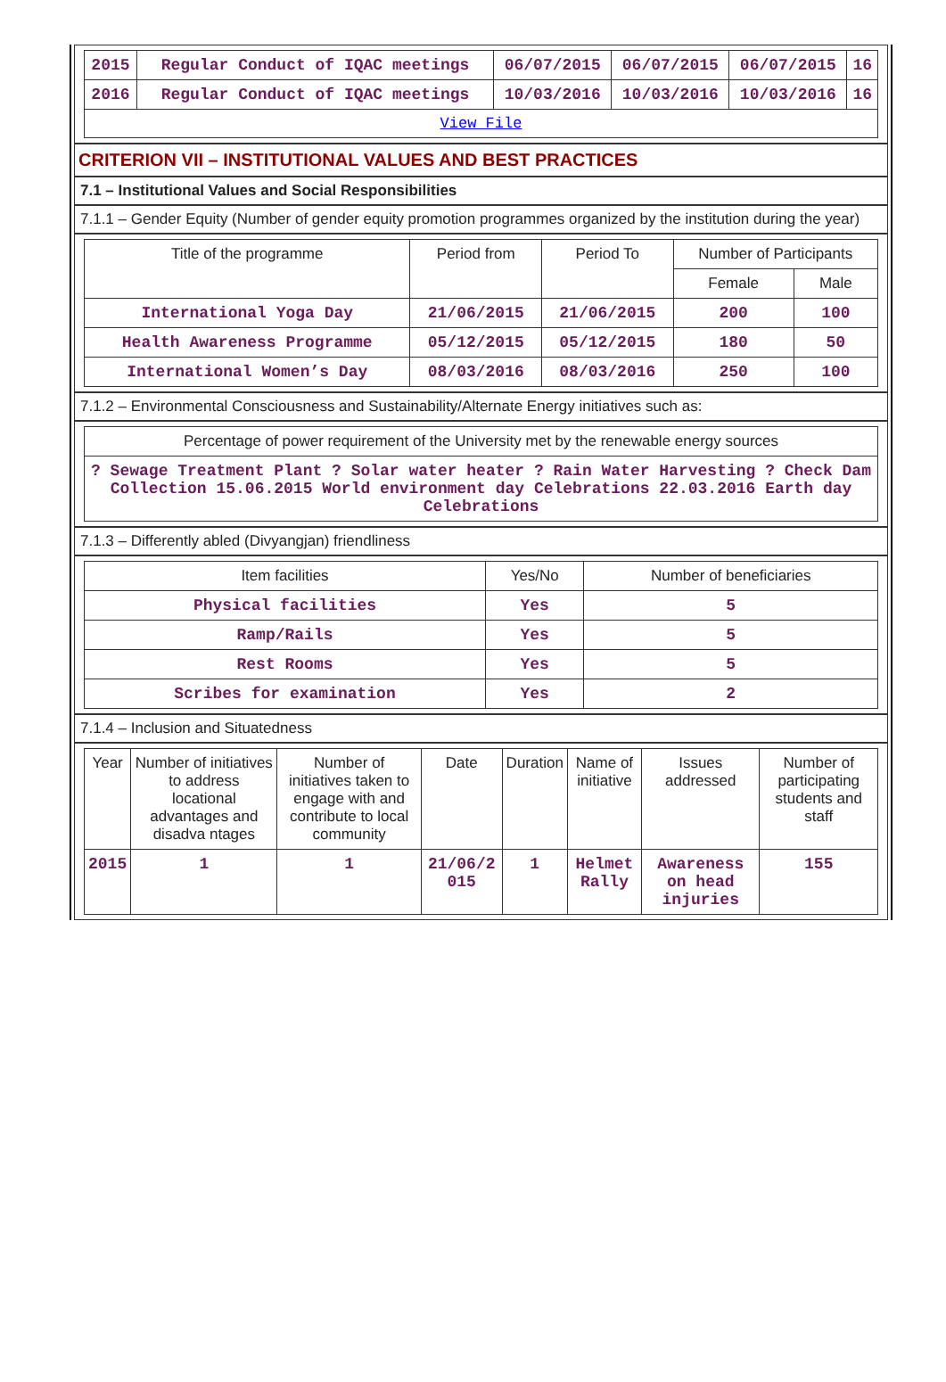| 2015 | Regular Conduct of IQAC meetings | 06/07/2015 | 06/07/2015 | 06/07/2015 | 16 |
| 2016 | Regular Conduct of IQAC meetings | 10/03/2016 | 10/03/2016 | 10/03/2016 | 16 |
| View File | | | | | |
CRITERION VII – INSTITUTIONAL VALUES AND BEST PRACTICES
7.1 – Institutional Values and Social Responsibilities
7.1.1 – Gender Equity (Number of gender equity promotion programmes organized by the institution during the year)
| Title of the programme | Period from | Period To | Number of Participants | |
| --- | --- | --- | --- | --- |
| | | | Female | Male |
| International Yoga Day | 21/06/2015 | 21/06/2015 | 200 | 100 |
| Health Awareness Programme | 05/12/2015 | 05/12/2015 | 180 | 50 |
| International Women’s Day | 08/03/2016 | 08/03/2016 | 250 | 100 |
7.1.2 – Environmental Consciousness and Sustainability/Alternate Energy initiatives such as:
| Percentage of power requirement of the University met by the renewable energy sources |
| --- |
| ? Sewage Treatment Plant ? Solar water heater ? Rain Water Harvesting ? Check Dam Collection 15.06.2015 World environment day Celebrations 22.03.2016 Earth day Celebrations |
7.1.3 – Differently abled (Divyangjan) friendliness
| Item facilities | Yes/No | Number of beneficiaries |
| --- | --- | --- |
| Physical facilities | Yes | 5 |
| Ramp/Rails | Yes | 5 |
| Rest Rooms | Yes | 5 |
| Scribes for examination | Yes | 2 |
7.1.4 – Inclusion and Situatedness
| Year | Number of initiatives to address locational advantages and disadva ntages | Number of initiatives taken to engage with and contribute to local community | Date | Duration | Name of initiative | Issues addressed | Number of participating students and staff |
| --- | --- | --- | --- | --- | --- | --- | --- |
| 2015 | 1 | 1 | 21/06/2 015 | 1 | Helmet Rally | Awareness on head injuries | 155 |